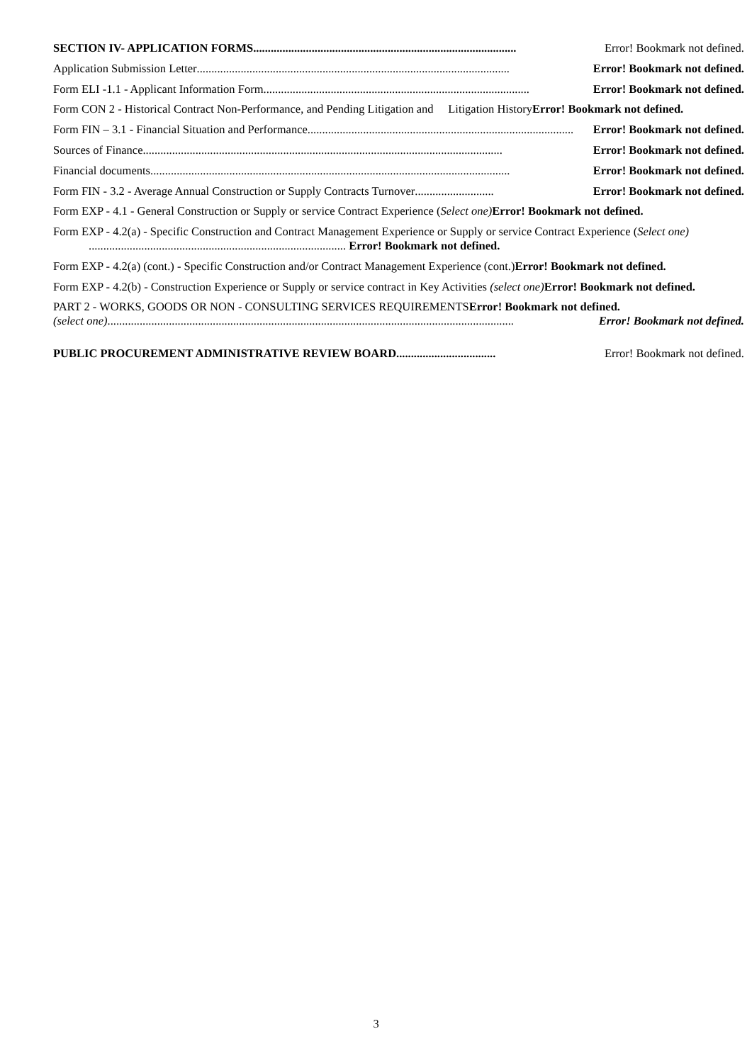SECTION IV- APPLICATION FORMS.......................................................................................... Error! Bookmark not defined.
Application Submission Letter........................................................................................................... Error! Bookmark not defined.
Form ELI -1.1 - Applicant Information Form........................................................................................... Error! Bookmark not defined.
Form CON 2 - Historical Contract Non-Performance, and Pending Litigation and Litigation HistoryError! Bookmark not defined.
Form FIN – 3.1 - Financial Situation and Performance........................................................................................... Error! Bookmark not defined.
Sources of Finance........................................................................................................................... Error! Bookmark not defined.
Financial documents........................................................................................................................... Error! Bookmark not defined.
Form FIN - 3.2 - Average Annual Construction or Supply Contracts Turnover........................... Error! Bookmark not defined.
Form EXP - 4.1 - General Construction or Supply or service Contract Experience (Select one) Error! Bookmark not defined.
Form EXP - 4.2(a) - Specific Construction and Contract Management Experience or Supply or service Contract Experience (Select one) ........................................................................................ Error! Bookmark not defined.
Form EXP - 4.2(a) (cont.) - Specific Construction and/or Contract Management Experience (cont.)Error! Bookmark not defined.
Form EXP - 4.2(b) - Construction Experience or Supply or service contract in Key Activities (select one) Error! Bookmark not defined.
PART 2 - WORKS, GOODS OR NON - CONSULTING SERVICES REQUIREMENTSError! Bookmark not defined.
(select one)........................................................................................................................................... Error! Bookmark not defined.
PUBLIC PROCUREMENT ADMINISTRATIVE REVIEW BOARD.................................. Error! Bookmark not defined.
3